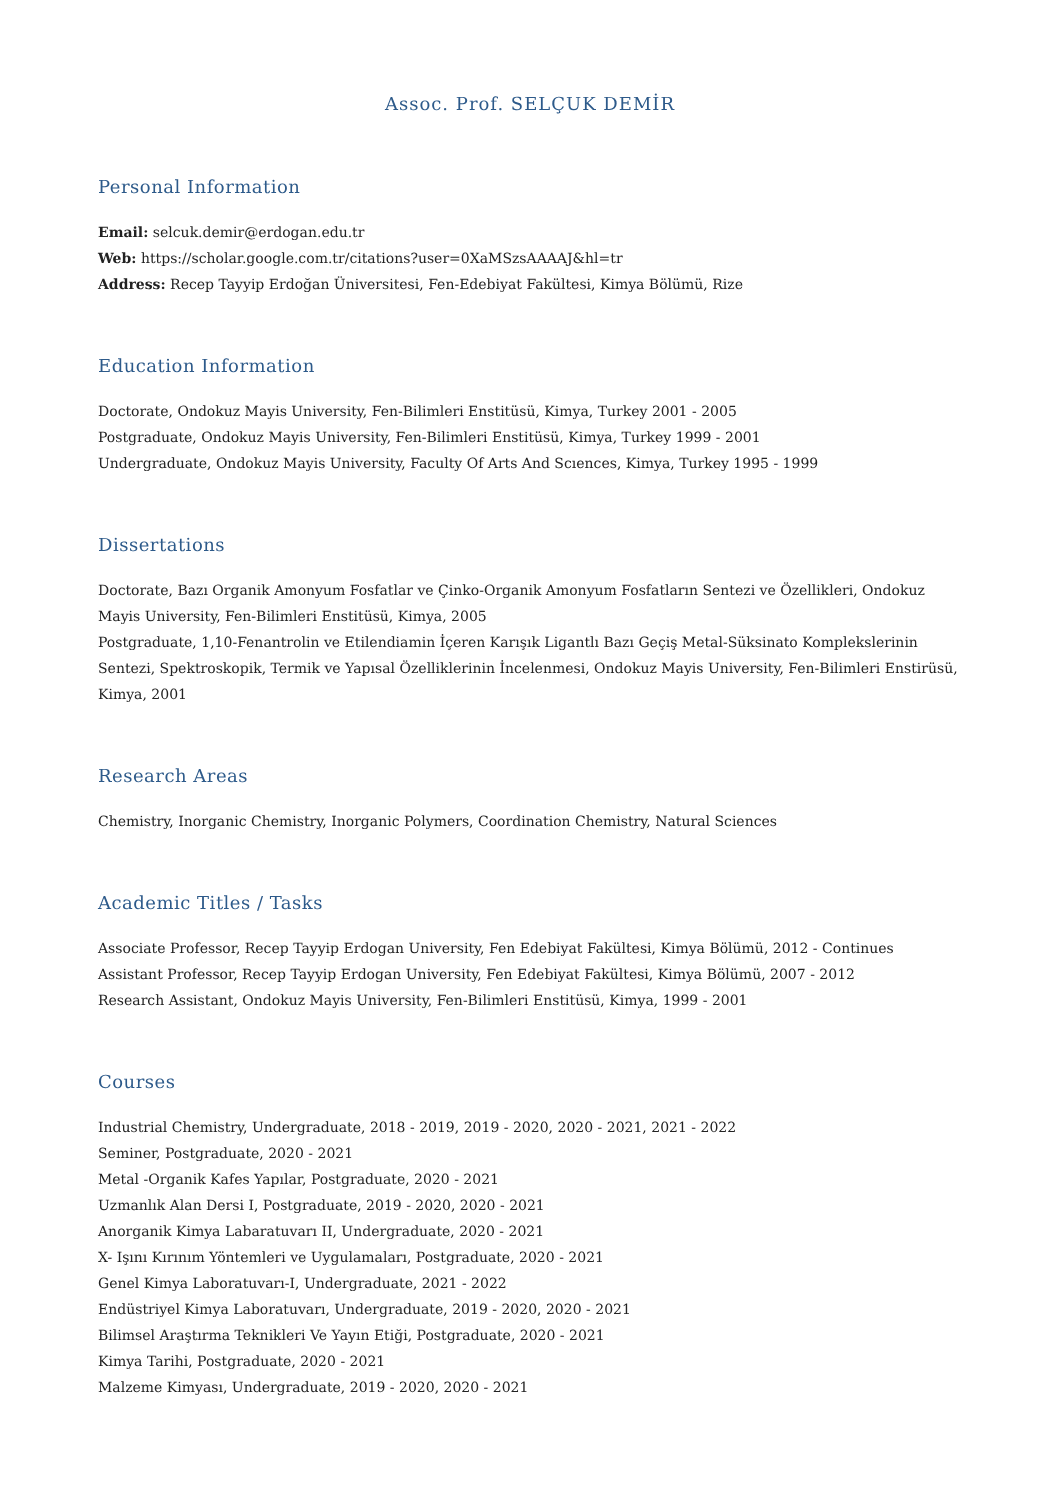Assoc. Prof. SELÇUK DEMİR
Personal Information
Email: selcuk.demir@erdogan.edu.tr
Web: https://scholar.google.com.tr/citations?user=0XaMSzsAAAAJ&hl=tr
Address: Recep Tayyip Erdoğan Üniversitesi, Fen-Edebiyat Fakültesi, Kimya Bölümü, Rize
Education Information
Doctorate, Ondokuz Mayis University, Fen-Bilimleri Enstitüsü, Kimya, Turkey 2001 - 2005
Postgraduate, Ondokuz Mayis University, Fen-Bilimleri Enstitüsü, Kimya, Turkey 1999 - 2001
Undergraduate, Ondokuz Mayis University, Faculty Of Arts And Scıences, Kimya, Turkey 1995 - 1999
Dissertations
Doctorate, Bazı Organik Amonyum Fosfatlar ve Çinko-Organik Amonyum Fosfatların Sentezi ve Özellikleri, Ondokuz Mayis University, Fen-Bilimleri Enstitüsü, Kimya, 2005
Postgraduate, 1,10-Fenantrolin ve Etilendiamin İçeren Karışık Ligantlı Bazı Geçiş Metal-Süksinato Komplekslerinin Sentezi, Spektroskopik, Termik ve Yapısal Özelliklerinin İncelenmesi, Ondokuz Mayis University, Fen-Bilimleri Enstirüsü, Kimya, 2001
Research Areas
Chemistry, Inorganic Chemistry, Inorganic Polymers, Coordination Chemistry, Natural Sciences
Academic Titles / Tasks
Associate Professor, Recep Tayyip Erdogan University, Fen Edebiyat Fakültesi, Kimya Bölümü, 2012 - Continues
Assistant Professor, Recep Tayyip Erdogan University, Fen Edebiyat Fakültesi, Kimya Bölümü, 2007 - 2012
Research Assistant, Ondokuz Mayis University, Fen-Bilimleri Enstitüsü, Kimya, 1999 - 2001
Courses
Industrial Chemistry, Undergraduate, 2018 - 2019, 2019 - 2020, 2020 - 2021, 2021 - 2022
Seminer, Postgraduate, 2020 - 2021
Metal -Organik Kafes Yapılar, Postgraduate, 2020 - 2021
Uzmanlık Alan Dersi I, Postgraduate, 2019 - 2020, 2020 - 2021
Anorganik Kimya Labaratuvarı II, Undergraduate, 2020 - 2021
X- Işını Kırınım Yöntemleri ve Uygulamaları, Postgraduate, 2020 - 2021
Genel Kimya Laboratuvarı-I, Undergraduate, 2021 - 2022
Endüstriyel Kimya Laboratuvarı, Undergraduate, 2019 - 2020, 2020 - 2021
Bilimsel Araştırma Teknikleri Ve Yayın Etiği, Postgraduate, 2020 - 2021
Kimya Tarihi, Postgraduate, 2020 - 2021
Malzeme Kimyası, Undergraduate, 2019 - 2020, 2020 - 2021